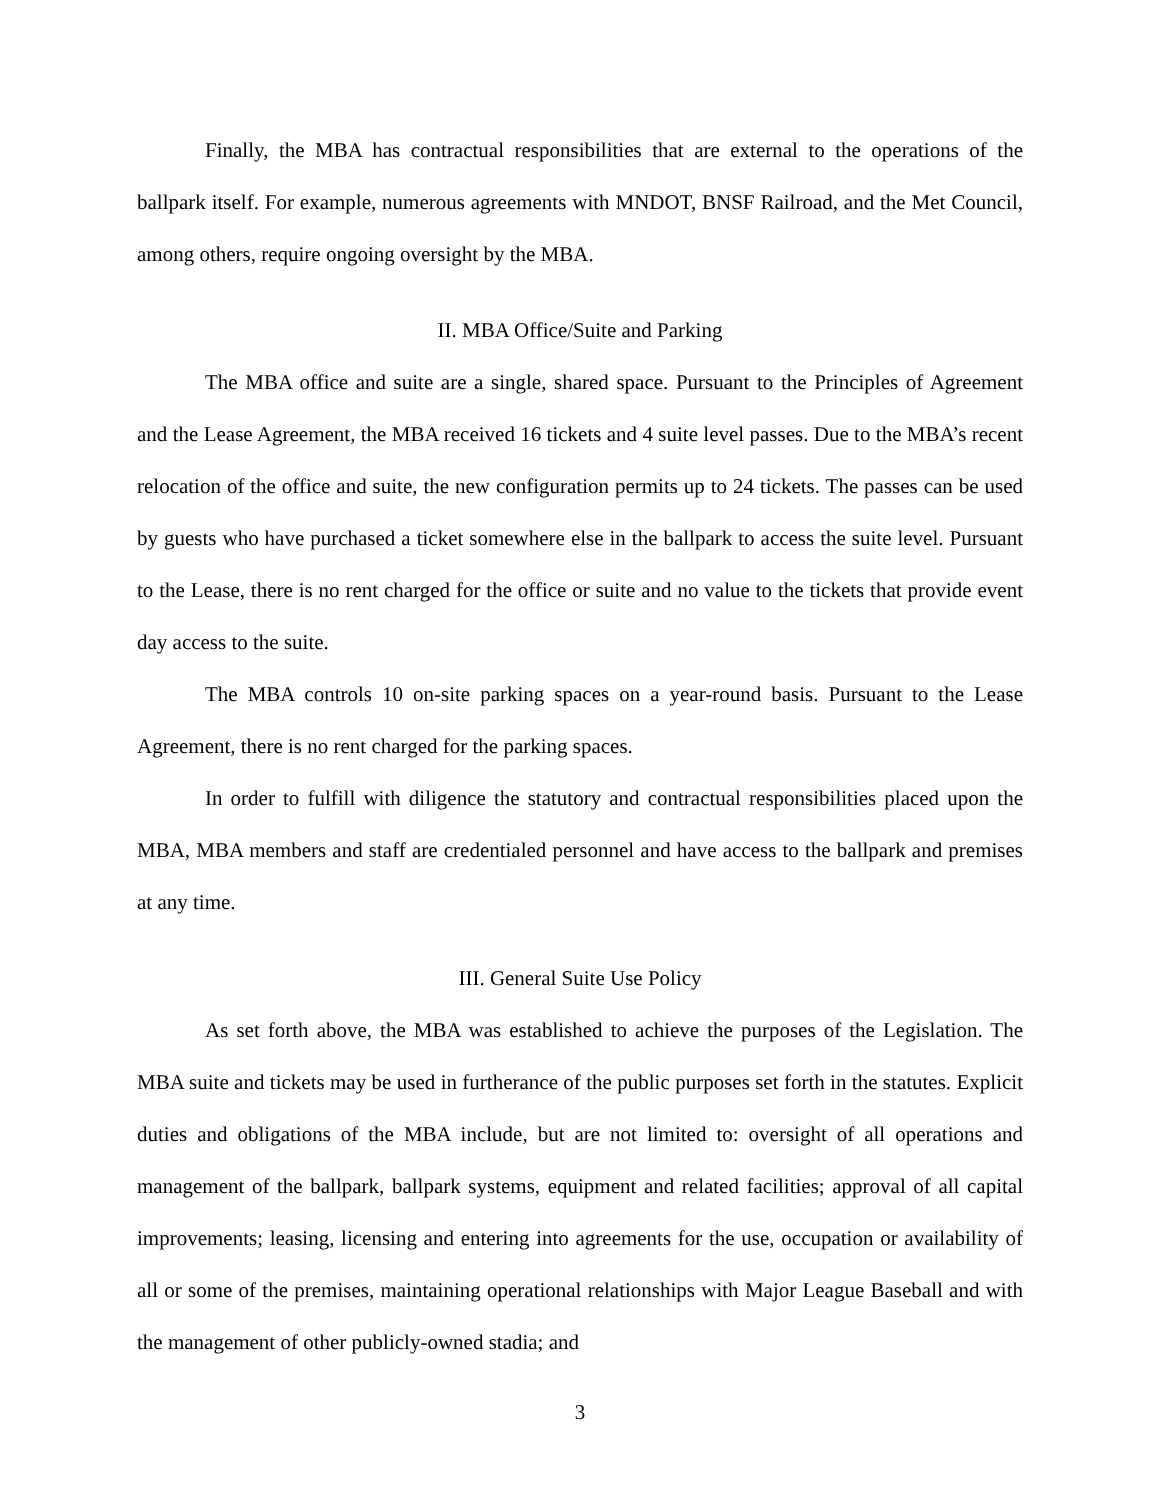Finally, the MBA has contractual responsibilities that are external to the operations of the ballpark itself. For example, numerous agreements with MNDOT, BNSF Railroad, and the Met Council, among others, require ongoing oversight by the MBA.
II. MBA Office/Suite and Parking
The MBA office and suite are a single, shared space. Pursuant to the Principles of Agreement and the Lease Agreement, the MBA received 16 tickets and 4 suite level passes. Due to the MBA’s recent relocation of the office and suite, the new configuration permits up to 24 tickets. The passes can be used by guests who have purchased a ticket somewhere else in the ballpark to access the suite level. Pursuant to the Lease, there is no rent charged for the office or suite and no value to the tickets that provide event day access to the suite.
The MBA controls 10 on-site parking spaces on a year-round basis. Pursuant to the Lease Agreement, there is no rent charged for the parking spaces.
In order to fulfill with diligence the statutory and contractual responsibilities placed upon the MBA, MBA members and staff are credentialed personnel and have access to the ballpark and premises at any time.
III. General Suite Use Policy
As set forth above, the MBA was established to achieve the purposes of the Legislation. The MBA suite and tickets may be used in furtherance of the public purposes set forth in the statutes. Explicit duties and obligations of the MBA include, but are not limited to: oversight of all operations and management of the ballpark, ballpark systems, equipment and related facilities; approval of all capital improvements; leasing, licensing and entering into agreements for the use, occupation or availability of all or some of the premises, maintaining operational relationships with Major League Baseball and with the management of other publicly-owned stadia; and
3